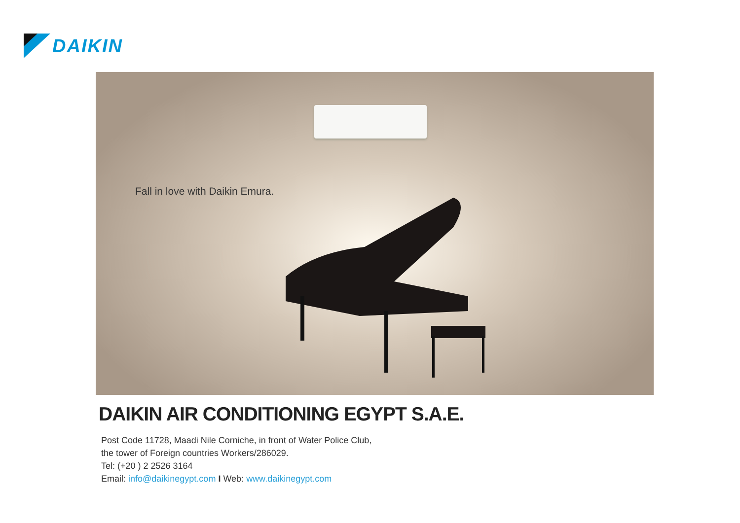DAIKIN
Fall in love with Daikin Emura.
DAIKIN AIR CONDITIONING EGYPT S.A.E.
Post Code 11728, Maadi Nile Corniche, in front of Water Police Club,
the tower of Foreign countries Workers/286029.
Tel: (+20 ) 2 2526 3164
Email: info@daikinegypt.com I Web: www.daikinegypt.com